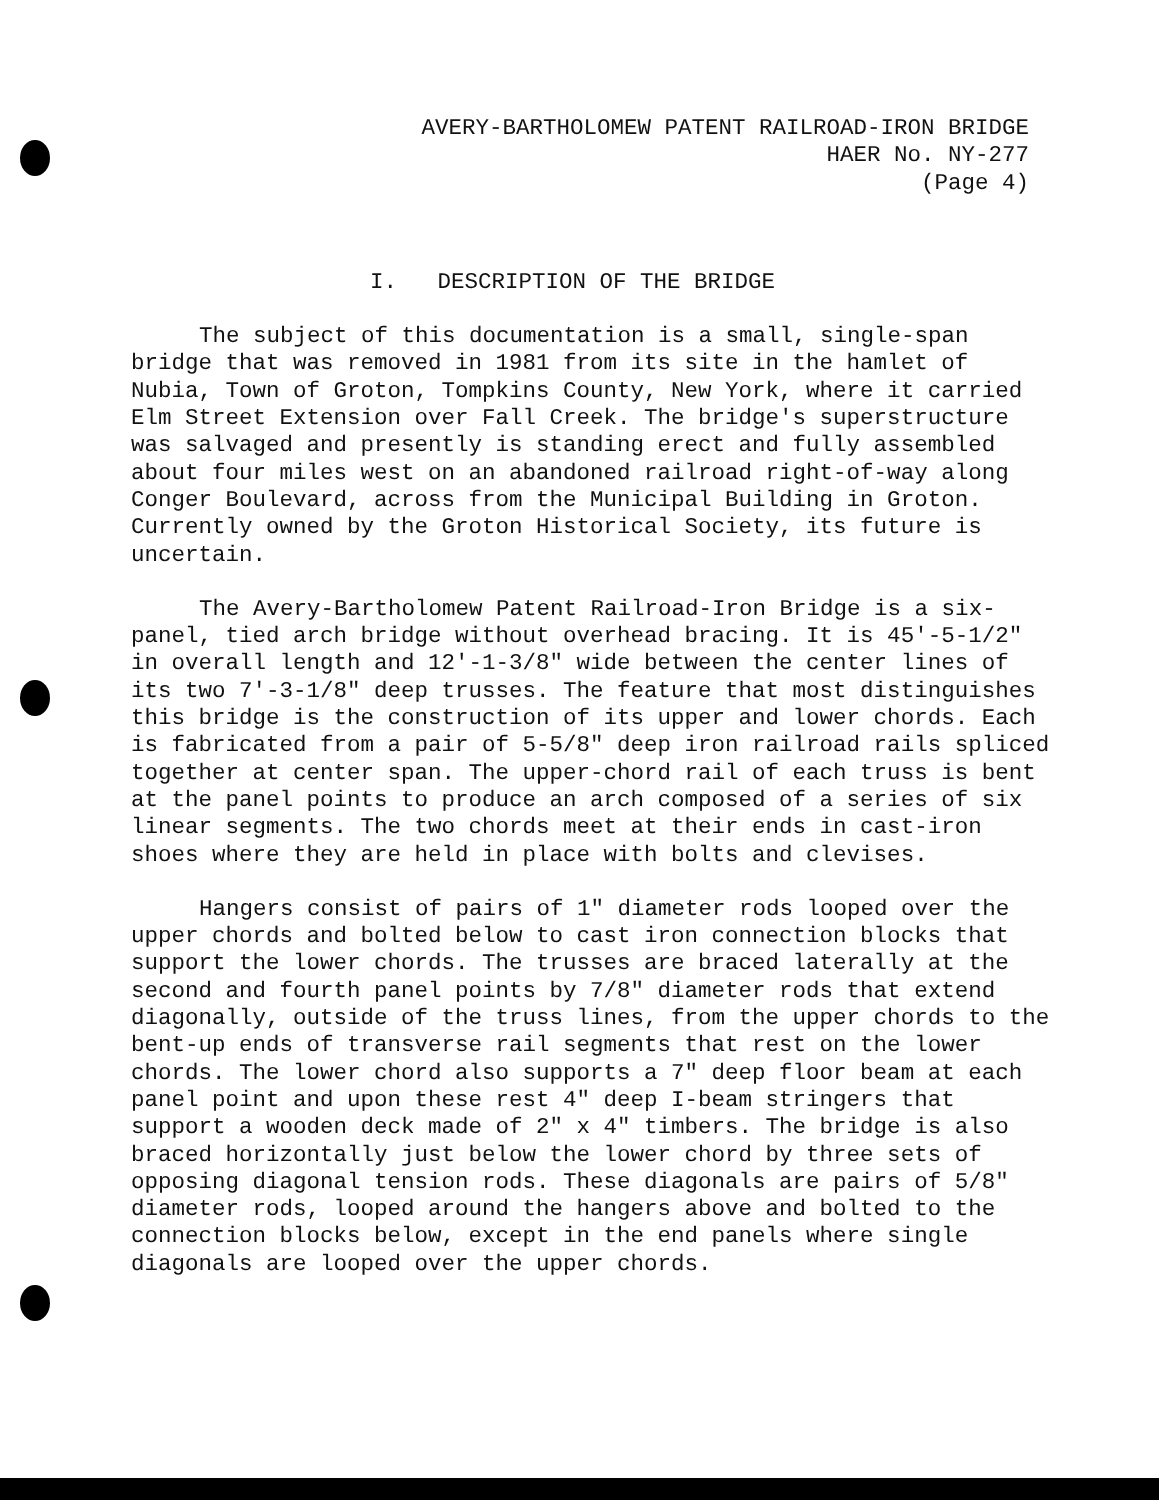AVERY-BARTHOLOMEW PATENT RAILROAD-IRON BRIDGE
HAER No. NY-277
(Page 4)
I. DESCRIPTION OF THE BRIDGE
The subject of this documentation is a small, single-span bridge that was removed in 1981 from its site in the hamlet of Nubia, Town of Groton, Tompkins County, New York, where it carried Elm Street Extension over Fall Creek. The bridge's superstructure was salvaged and presently is standing erect and fully assembled about four miles west on an abandoned railroad right-of-way along Conger Boulevard, across from the Municipal Building in Groton. Currently owned by the Groton Historical Society, its future is uncertain.
The Avery-Bartholomew Patent Railroad-Iron Bridge is a six-panel, tied arch bridge without overhead bracing. It is 45'-5-1/2" in overall length and 12'-1-3/8" wide between the center lines of its two 7'-3-1/8" deep trusses. The feature that most distinguishes this bridge is the construction of its upper and lower chords. Each is fabricated from a pair of 5-5/8" deep iron railroad rails spliced together at center span. The upper-chord rail of each truss is bent at the panel points to produce an arch composed of a series of six linear segments. The two chords meet at their ends in cast-iron shoes where they are held in place with bolts and clevises.
Hangers consist of pairs of 1" diameter rods looped over the upper chords and bolted below to cast iron connection blocks that support the lower chords. The trusses are braced laterally at the second and fourth panel points by 7/8" diameter rods that extend diagonally, outside of the truss lines, from the upper chords to the bent-up ends of transverse rail segments that rest on the lower chords. The lower chord also supports a 7" deep floor beam at each panel point and upon these rest 4" deep I-beam stringers that support a wooden deck made of 2" x 4" timbers. The bridge is also braced horizontally just below the lower chord by three sets of opposing diagonal tension rods. These diagonals are pairs of 5/8" diameter rods, looped around the hangers above and bolted to the connection blocks below, except in the end panels where single diagonals are looped over the upper chords.